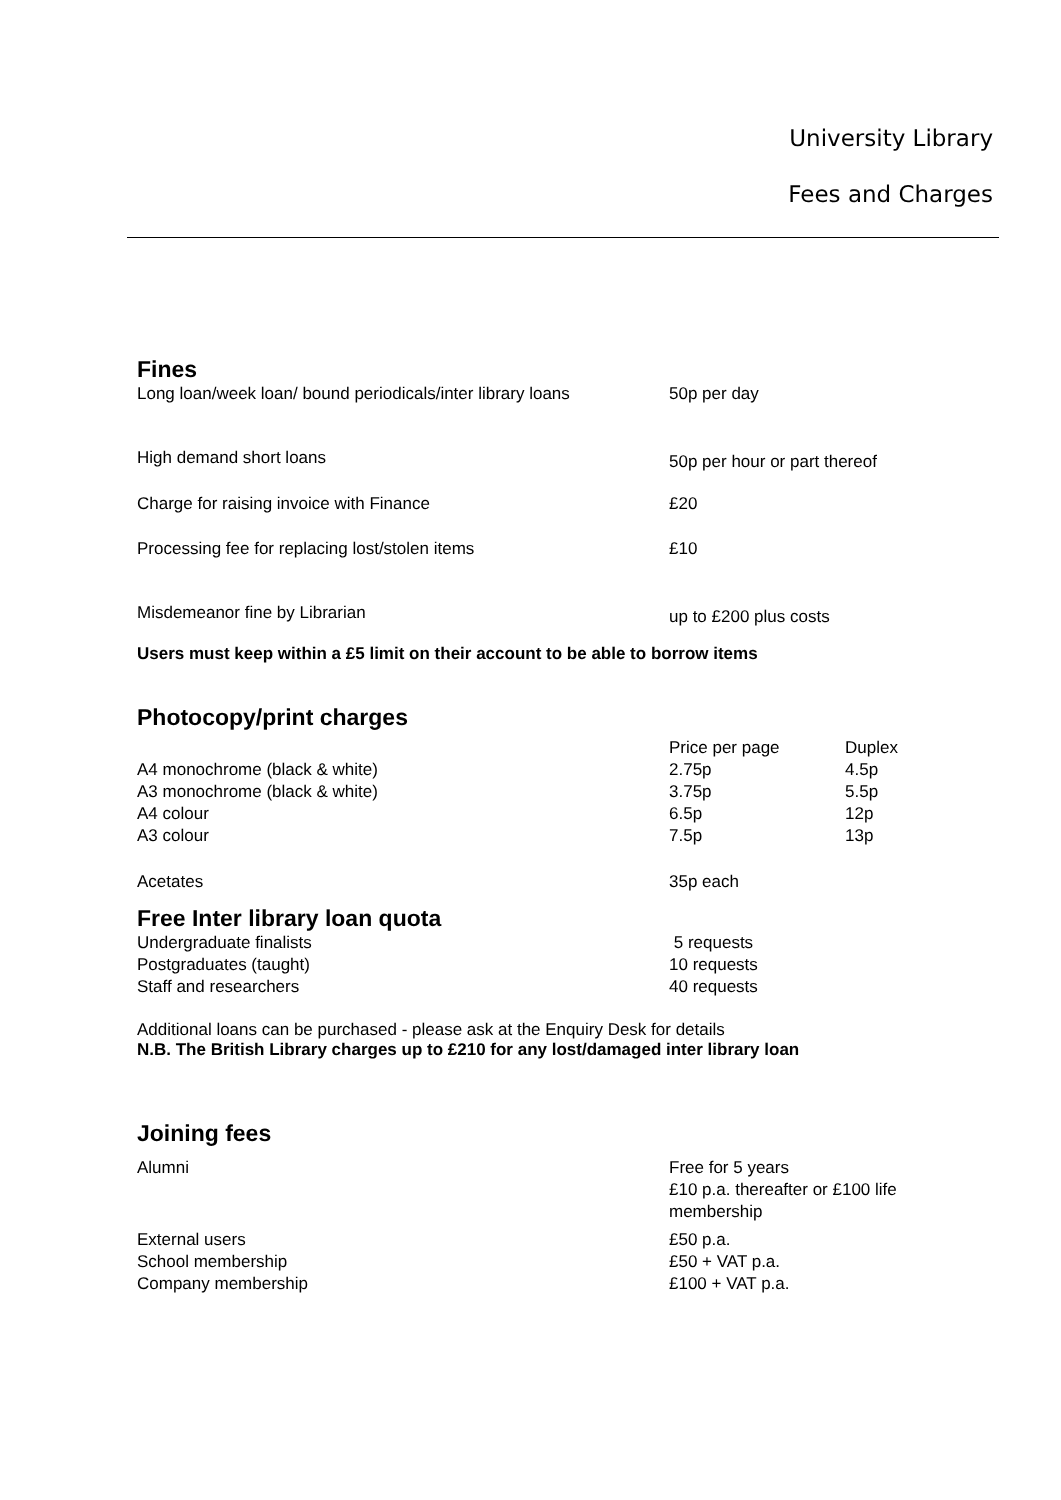University Library
Fees and Charges
Fines
| Long loan/week loan/ bound periodicals/inter library loans | 50p per day |
| High demand short loans | 50p per hour or part thereof |
| Charge for raising invoice with Finance | £20 |
| Processing fee for replacing lost/stolen items | £10 |
| Misdemeanor fine by Librarian | up to £200 plus costs |
Users must keep within a £5 limit on their account to be able to borrow items
Photocopy/print charges
| | Price per page | Duplex |
| A4 monochrome (black & white) | 2.75p | 4.5p |
| A3 monochrome (black & white) | 3.75p | 5.5p |
| A4 colour | 6.5p | 12p |
| A3 colour | 7.5p | 13p |
| Acetates | 35p each | |
Free Inter library loan quota
| Undergraduate finalists | 5 requests |
| Postgraduates (taught) | 10 requests |
| Staff and researchers | 40 requests |
Additional loans can be purchased - please ask at the Enquiry Desk for details
N.B. The British Library charges up to £210 for any lost/damaged inter library loan
Joining fees
| Alumni | Free for 5 years £10 p.a. thereafter or £100 life membership |
| External users | £50 p.a. |
| School membership | £50 + VAT p.a. |
| Company membership | £100 + VAT p.a. |